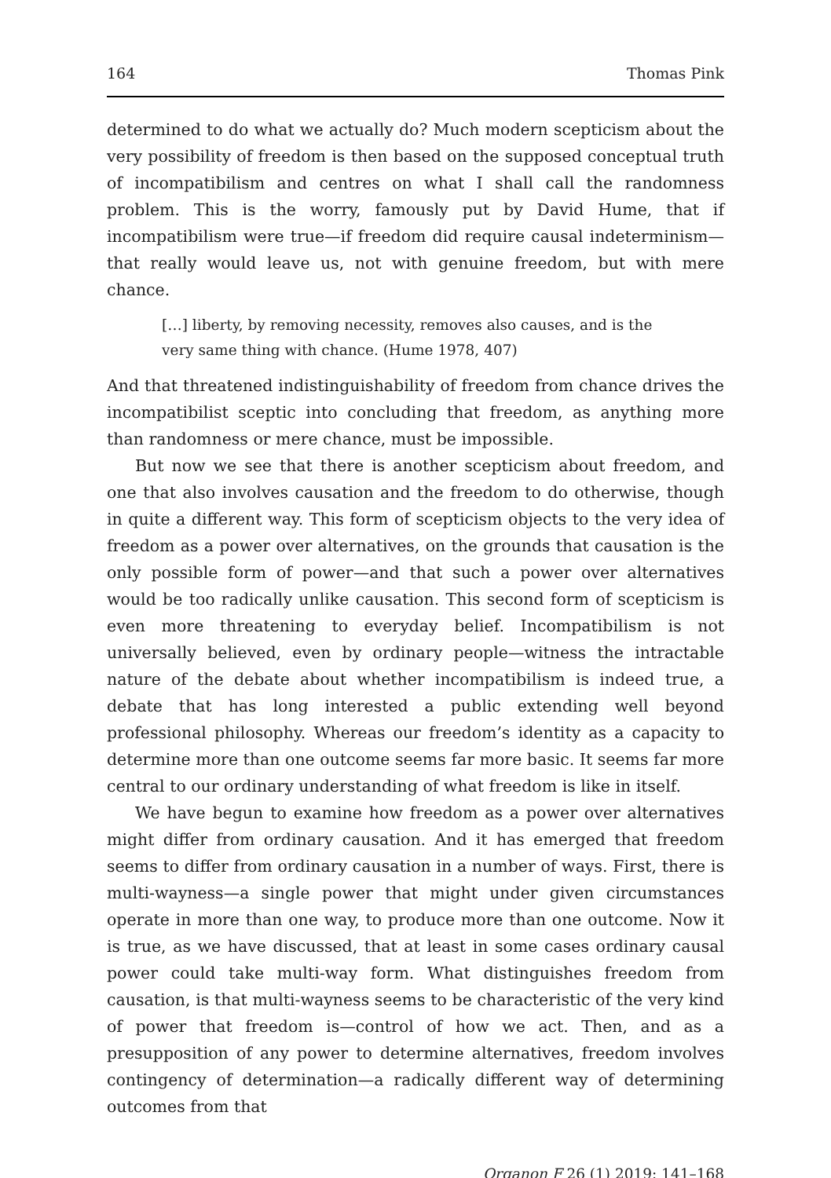164 Thomas Pink
determined to do what we actually do? Much modern scepticism about the very possibility of freedom is then based on the supposed conceptual truth of incompatibilism and centres on what I shall call the randomness problem. This is the worry, famously put by David Hume, that if incompatibilism were true—if freedom did require causal indeterminism—that really would leave us, not with genuine freedom, but with mere chance.
[…] liberty, by removing necessity, removes also causes, and is the very same thing with chance. (Hume 1978, 407)
And that threatened indistinguishability of freedom from chance drives the incompatibilist sceptic into concluding that freedom, as anything more than randomness or mere chance, must be impossible.
But now we see that there is another scepticism about freedom, and one that also involves causation and the freedom to do otherwise, though in quite a different way. This form of scepticism objects to the very idea of freedom as a power over alternatives, on the grounds that causation is the only possible form of power—and that such a power over alternatives would be too radically unlike causation. This second form of scepticism is even more threatening to everyday belief. Incompatibilism is not universally believed, even by ordinary people—witness the intractable nature of the debate about whether incompatibilism is indeed true, a debate that has long interested a public extending well beyond professional philosophy. Whereas our freedom’s identity as a capacity to determine more than one outcome seems far more basic. It seems far more central to our ordinary understanding of what freedom is like in itself.
We have begun to examine how freedom as a power over alternatives might differ from ordinary causation. And it has emerged that freedom seems to differ from ordinary causation in a number of ways. First, there is multi-wayness—a single power that might under given circumstances operate in more than one way, to produce more than one outcome. Now it is true, as we have discussed, that at least in some cases ordinary causal power could take multi-way form. What distinguishes freedom from causation, is that multi-wayness seems to be characteristic of the very kind of power that freedom is—control of how we act. Then, and as a presupposition of any power to determine alternatives, freedom involves contingency of determination—a radically different way of determining outcomes from that
Organon F 26 (1) 2019: 141–168